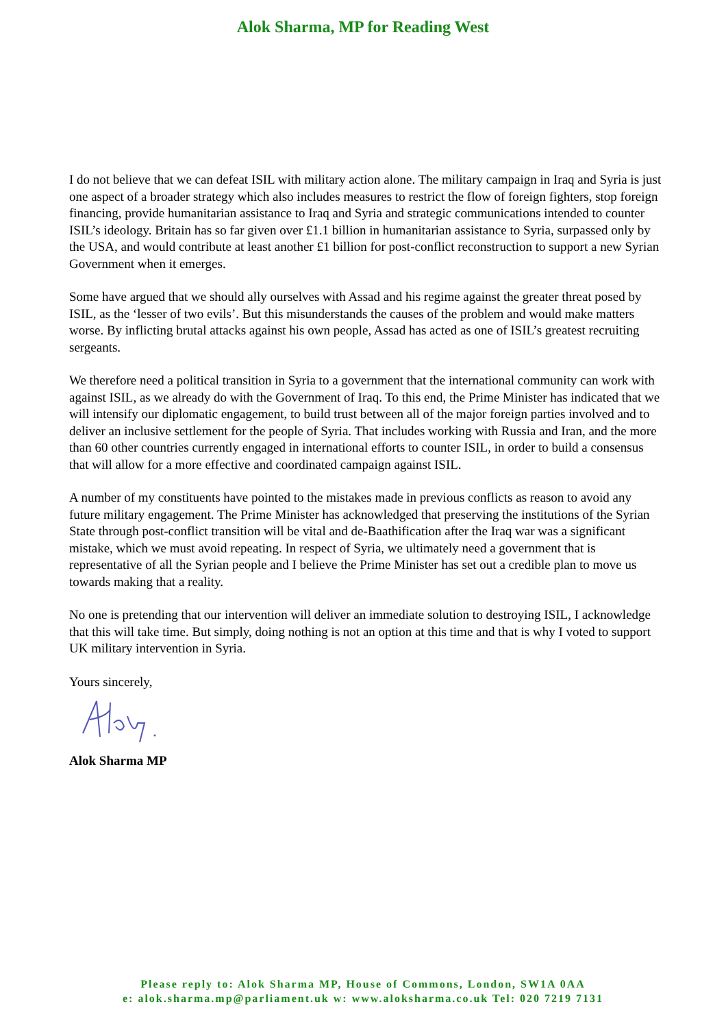Alok Sharma, MP for Reading West
I do not believe that we can defeat ISIL with military action alone. The military campaign in Iraq and Syria is just one aspect of a broader strategy which also includes measures to restrict the flow of foreign fighters, stop foreign financing, provide humanitarian assistance to Iraq and Syria and strategic communications intended to counter ISIL’s ideology. Britain has so far given over £1.1 billion in humanitarian assistance to Syria, surpassed only by the USA, and would contribute at least another £1 billion for post-conflict reconstruction to support a new Syrian Government when it emerges.
Some have argued that we should ally ourselves with Assad and his regime against the greater threat posed by ISIL, as the ‘lesser of two evils’. But this misunderstands the causes of the problem and would make matters worse. By inflicting brutal attacks against his own people, Assad has acted as one of ISIL’s greatest recruiting sergeants.
We therefore need a political transition in Syria to a government that the international community can work with against ISIL, as we already do with the Government of Iraq. To this end, the Prime Minister has indicated that we will intensify our diplomatic engagement, to build trust between all of the major foreign parties involved and to deliver an inclusive settlement for the people of Syria. That includes working with Russia and Iran, and the more than 60 other countries currently engaged in international efforts to counter ISIL, in order to build a consensus that will allow for a more effective and coordinated campaign against ISIL.
A number of my constituents have pointed to the mistakes made in previous conflicts as reason to avoid any future military engagement. The Prime Minister has acknowledged that preserving the institutions of the Syrian State through post-conflict transition will be vital and de-Baathification after the Iraq war was a significant mistake, which we must avoid repeating. In respect of Syria, we ultimately need a government that is representative of all the Syrian people and I believe the Prime Minister has set out a credible plan to move us towards making that a reality.
No one is pretending that our intervention will deliver an immediate solution to destroying ISIL, I acknowledge that this will take time. But simply, doing nothing is not an option at this time and that is why I voted to support UK military intervention in Syria.
Yours sincerely,
Alok Sharma MP
Please reply to: Alok Sharma MP, House of Commons, London, SW1A 0AA
e: alok.sharma.mp@parliament.uk w: www.aloksharma.co.uk Tel: 020 7219 7131